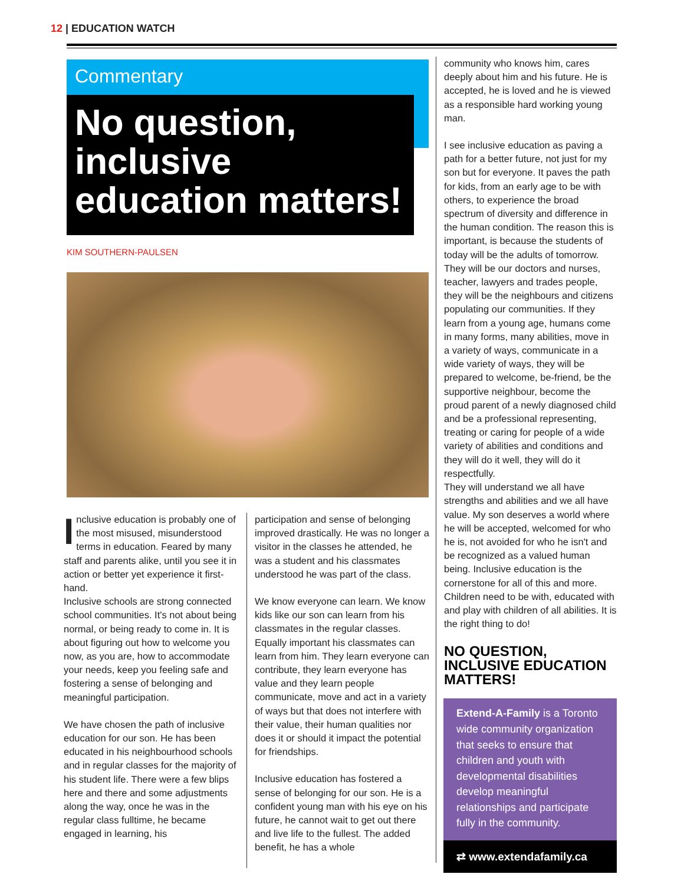12 | EDUCATION WATCH
Commentary
No question, inclusive education matters!
KIM SOUTHERN-PAULSEN
Inclusive education is probably one of the most misused, misunderstood terms in education. Feared by many staff and parents alike, until you see it in action or better yet experience it first-hand.
Inclusive schools are strong connected school communities. It's not about being normal, or being ready to come in. It is about figuring out how to welcome you now, as you are, how to accommodate your needs, keep you feeling safe and fostering a sense of belonging and meaningful participation.
We have chosen the path of inclusive education for our son. He has been educated in his neighbourhood schools and in regular classes for the majority of his student life. There were a few blips here and there and some adjustments along the way, once he was in the regular class fulltime, he became engaged in learning, his
participation and sense of belonging improved drastically. He was no longer a visitor in the classes he attended, he was a student and his classmates understood he was part of the class.
We know everyone can learn. We know kids like our son can learn from his classmates in the regular classes. Equally important his classmates can learn from him. They learn everyone can contribute, they learn everyone has value and they learn people communicate, move and act in a variety of ways but that does not interfere with their value, their human qualities nor does it or should it impact the potential for friendships.
Inclusive education has fostered a sense of belonging for our son. He is a confident young man with his eye on his future, he cannot wait to get out there and live life to the fullest. The added benefit, he has a whole
community who knows him, cares deeply about him and his future. He is accepted, he is loved and he is viewed as a responsible hard working young man.
I see inclusive education as paving a path for a better future, not just for my son but for everyone. It paves the path for kids, from an early age to be with others, to experience the broad spectrum of diversity and difference in the human condition. The reason this is important, is because the students of today will be the adults of tomorrow. They will be our doctors and nurses, teacher, lawyers and trades people, they will be the neighbours and citizens populating our communities. If they learn from a young age, humans come in many forms, many abilities, move in a variety of ways, communicate in a wide variety of ways, they will be prepared to welcome, be-friend, be the supportive neighbour, become the proud parent of a newly diagnosed child and be a professional representing, treating or caring for people of a wide variety of abilities and conditions and they will do it well, they will do it respectfully.
They will understand we all have strengths and abilities and we all have value. My son deserves a world where he will be accepted, welcomed for who he is, not avoided for who he isn't and be recognized as a valued human being. Inclusive education is the cornerstone for all of this and more. Children need to be with, educated with and play with children of all abilities. It is the right thing to do!
NO QUESTION, INCLUSIVE EDUCATION MATTERS!
Extend-A-Family is a Toronto wide community organization that seeks to ensure that children and youth with developmental disabilities develop meaningful relationships and participate fully in the community.
⇄ www.extendafamily.ca